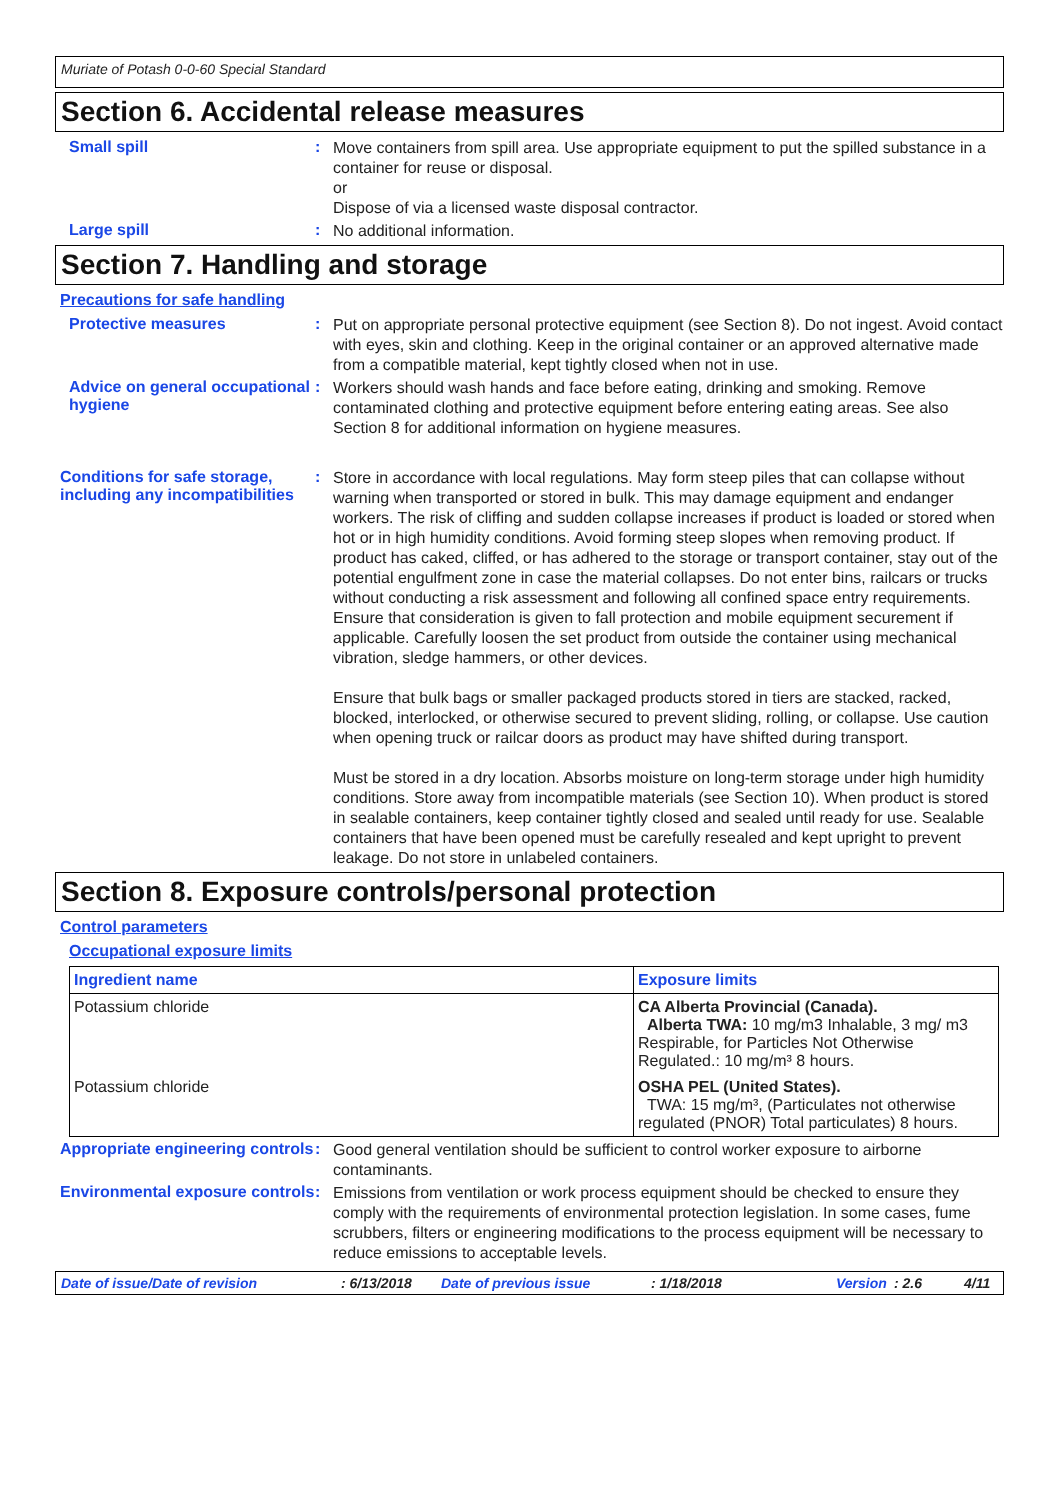Muriate of Potash 0-0-60 Special Standard
Section 6. Accidental release measures
Small spill :
Move containers from spill area. Use appropriate equipment to put the spilled substance in a container for reuse or disposal.
or
Dispose of via a licensed waste disposal contractor.
Large spill :
No additional information.
Section 7. Handling and storage
Precautions for safe handling
Protective measures :
Put on appropriate personal protective equipment (see Section 8). Do not ingest. Avoid contact with eyes, skin and clothing. Keep in the original container or an approved alternative made from a compatible material, kept tightly closed when not in use.
Advice on general occupational hygiene
:
Workers should wash hands and face before eating, drinking and smoking. Remove contaminated clothing and protective equipment before entering eating areas. See also Section 8 for additional information on hygiene measures.
Conditions for safe storage, including any incompatibilities
:
Store in accordance with local regulations. May form steep piles that can collapse without warning when transported or stored in bulk. This may damage equipment and endanger workers. The risk of cliffing and sudden collapse increases if product is loaded or stored when hot or in high humidity conditions. Avoid forming steep slopes when removing product. If product has caked, cliffed, or has adhered to the storage or transport container, stay out of the potential engulfment zone in case the material collapses. Do not enter bins, railcars or trucks without conducting a risk assessment and following all confined space entry requirements. Ensure that consideration is given to fall protection and mobile equipment securement if applicable. Carefully loosen the set product from outside the container using mechanical vibration, sledge hammers, or other devices.
Ensure that bulk bags or smaller packaged products stored in tiers are stacked, racked, blocked, interlocked, or otherwise secured to prevent sliding, rolling, or collapse. Use caution when opening truck or railcar doors as product may have shifted during transport.
Must be stored in a dry location. Absorbs moisture on long-term storage under high humidity conditions. Store away from incompatible materials (see Section 10). When product is stored in sealable containers, keep container tightly closed and sealed until ready for use. Sealable containers that have been opened must be carefully resealed and kept upright to prevent leakage. Do not store in unlabeled containers.
Section 8. Exposure controls/personal protection
Control parameters
Occupational exposure limits
| Ingredient name | Exposure limits |
| --- | --- |
| Potassium chloride | CA Alberta Provincial (Canada). Alberta TWA: 10 mg/m3 Inhalable, 3 mg/ m3 Respirable, for Particles Not Otherwise Regulated.: 10 mg/m³ 8 hours. |
| Potassium chloride | OSHA PEL (United States). TWA: 15 mg/m³, (Particulates not otherwise regulated (PNOR) Total particulates) 8 hours. |
Appropriate engineering controls
:
Good general ventilation should be sufficient to control worker exposure to airborne contaminants.
Environmental exposure controls
:
Emissions from ventilation or work process equipment should be checked to ensure they comply with the requirements of environmental protection legislation. In some cases, fume scrubbers, filters or engineering modifications to the process equipment will be necessary to reduce emissions to acceptable levels.
Date of issue/Date of revision: 6/13/2018 Date of previous issue: 1/18/2018 Version: 2.6 4/11